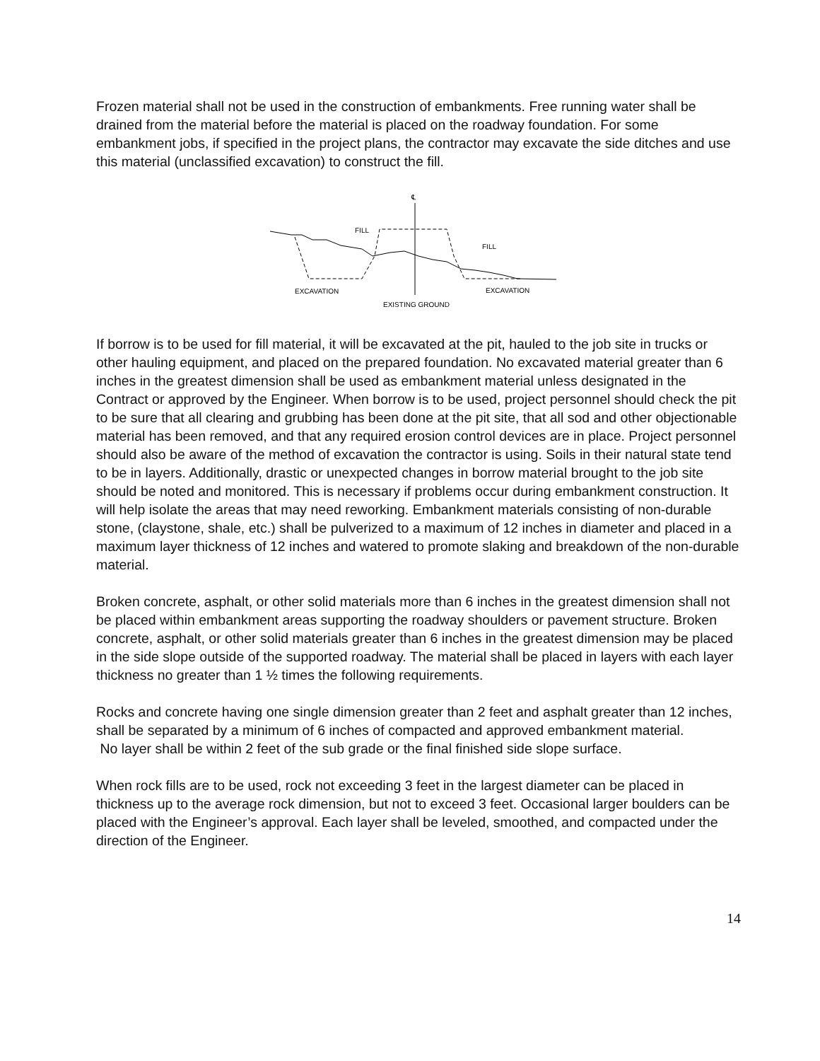Frozen material shall not be used in the construction of embankments. Free running water shall be drained from the material before the material is placed on the roadway foundation. For some embankment jobs, if specified in the project plans, the contractor may excavate the side ditches and use this material (unclassified excavation) to construct the fill.
℄
FILL
FILL
EXCAVATION
EXCAVATION
EXISTING GROUND
If borrow is to be used for fill material, it will be excavated at the pit, hauled to the job site in trucks or other hauling equipment, and placed on the prepared foundation. No excavated material greater than 6 inches in the greatest dimension shall be used as embankment material unless designated in the Contract or approved by the Engineer. When borrow is to be used, project personnel should check the pit to be sure that all clearing and grubbing has been done at the pit site, that all sod and other objectionable material has been removed, and that any required erosion control devices are in place. Project personnel should also be aware of the method of excavation the contractor is using. Soils in their natural state tend to be in layers. Additionally, drastic or unexpected changes in borrow material brought to the job site should be noted and monitored. This is necessary if problems occur during embankment construction. It will help isolate the areas that may need reworking. Embankment materials consisting of non-durable stone, (claystone, shale, etc.) shall be pulverized to a maximum of 12 inches in diameter and placed in a maximum layer thickness of 12 inches and watered to promote slaking and breakdown of the non-durable material.
Broken concrete, asphalt, or other solid materials more than 6 inches in the greatest dimension shall not be placed within embankment areas supporting the roadway shoulders or pavement structure. Broken concrete, asphalt, or other solid materials greater than 6 inches in the greatest dimension may be placed in the side slope outside of the supported roadway. The material shall be placed in layers with each layer thickness no greater than 1 ½ times the following requirements.
Rocks and concrete having one single dimension greater than 2 feet and asphalt greater than 12 inches, shall be separated by a minimum of 6 inches of compacted and approved embankment material.
No layer shall be within 2 feet of the sub grade or the final finished side slope surface.
When rock fills are to be used, rock not exceeding 3 feet in the largest diameter can be placed in thickness up to the average rock dimension, but not to exceed 3 feet. Occasional larger boulders can be placed with the Engineer’s approval. Each layer shall be leveled, smoothed, and compacted under the direction of the Engineer.
14